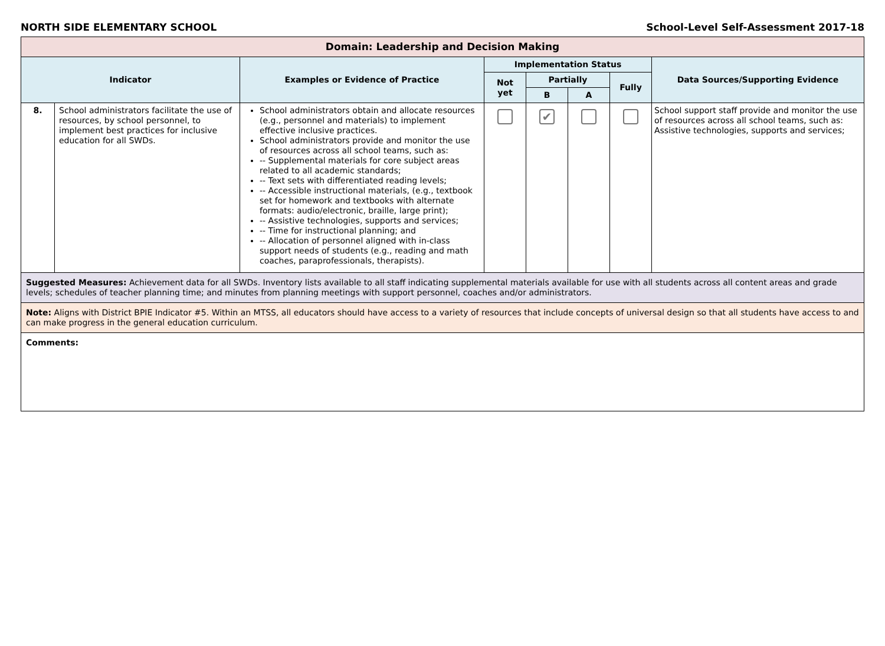NORTH SIDE ELEMENTARY SCHOOL School-Level Self-Assessment 2017-18
| Domain: Leadership and Decision Making | | | | | | | |
| Indicator | | Examples or Evidence of Practice | Implementation Status | | | | Data Sources/Supporting Evidence |
| | | | Not yet | Partially | | Fully | |
| | | | | B | A | | |
| 8. | School administrators facilitate the use of resources, by school personnel, to implement best practices for inclusive education for all SWDs. | School administrators obtain and allocate resources (e.g., personnel and materials) to implement effective inclusive practices. School administrators provide and monitor the use of resources across all school teams, such as: -- Supplemental materials for core subject areas related to all academic standards; -- Text sets with differentiated reading levels; -- Accessible instructional materials, (e.g., textbook set for homework and textbooks with alternate formats: audio/electronic, braille, large print); -- Assistive technologies, supports and services; -- Time for instructional planning; and -- Allocation of personnel aligned with in-class support needs of students (e.g., reading and math coaches, paraprofessionals, therapists). | | ✔ | | | School support staff provide and monitor the use of resources across all school teams, such as: Assistive technologies, supports and services; |
| Suggested Measures: Achievement data for all SWDs. Inventory lists available to all staff indicating supplemental materials available for use with all students across all content areas and grade levels; schedules of teacher planning time; and minutes from planning meetings with support personnel, coaches and/or administrators. | | | | | | | |
| Note: Aligns with District BPIE Indicator #5. Within an MTSS, all educators should have access to a variety of resources that include concepts of universal design so that all students have access to and can make progress in the general education curriculum. | | | | | | | |
| Comments: | | | | | | | |